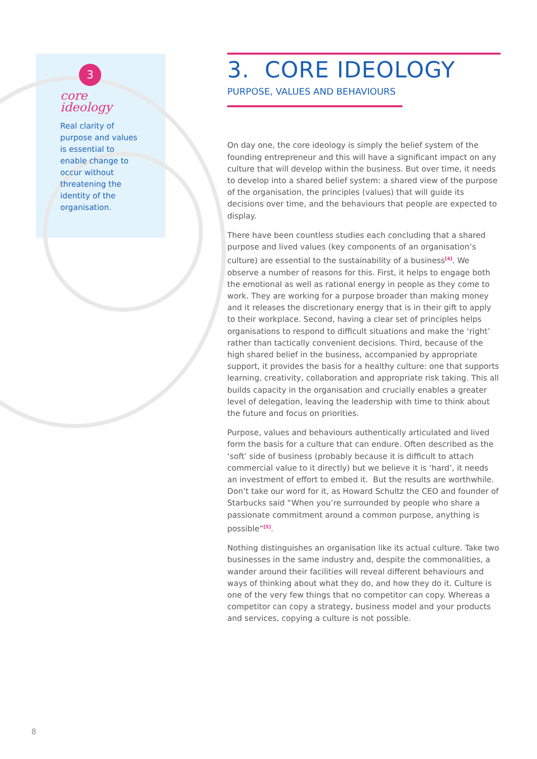3
core ideology
Real clarity of purpose and values is essential to enable change to occur without threatening the identity of the organisation.
3. CORE IDEOLOGY
PURPOSE, VALUES AND BEHAVIOURS
On day one, the core ideology is simply the belief system of the founding entrepreneur and this will have a significant impact on any culture that will develop within the business. But over time, it needs to develop into a shared belief system: a shared view of the purpose of the organisation, the principles (values) that will guide its decisions over time, and the behaviours that people are expected to display.
There have been countless studies each concluding that a shared purpose and lived values (key components of an organisation’s culture) are essential to the sustainability of a business<sup>[4]</sup>. We observe a number of reasons for this. First, it helps to engage both the emotional as well as rational energy in people as they come to work. They are working for a purpose broader than making money and it releases the discretionary energy that is in their gift to apply to their workplace. Second, having a clear set of principles helps organisations to respond to difficult situations and make the ‘right’ rather than tactically convenient decisions. Third, because of the high shared belief in the business, accompanied by appropriate support, it provides the basis for a healthy culture: one that supports learning, creativity, collaboration and appropriate risk taking. This all builds capacity in the organisation and crucially enables a greater level of delegation, leaving the leadership with time to think about the future and focus on priorities.
Purpose, values and behaviours authentically articulated and lived form the basis for a culture that can endure. Often described as the ‘soft’ side of business (probably because it is difficult to attach commercial value to it directly) but we believe it is ‘hard’, it needs an investment of effort to embed it. But the results are worthwhile. Don’t take our word for it, as Howard Schultz the CEO and founder of Starbucks said “When you’re surrounded by people who share a passionate commitment around a common purpose, anything is possible”<sup>[5]</sup>.
Nothing distinguishes an organisation like its actual culture. Take two businesses in the same industry and, despite the commonalities, a wander around their facilities will reveal different behaviours and ways of thinking about what they do, and how they do it. Culture is one of the very few things that no competitor can copy. Whereas a competitor can copy a strategy, business model and your products and services, copying a culture is not possible.
8